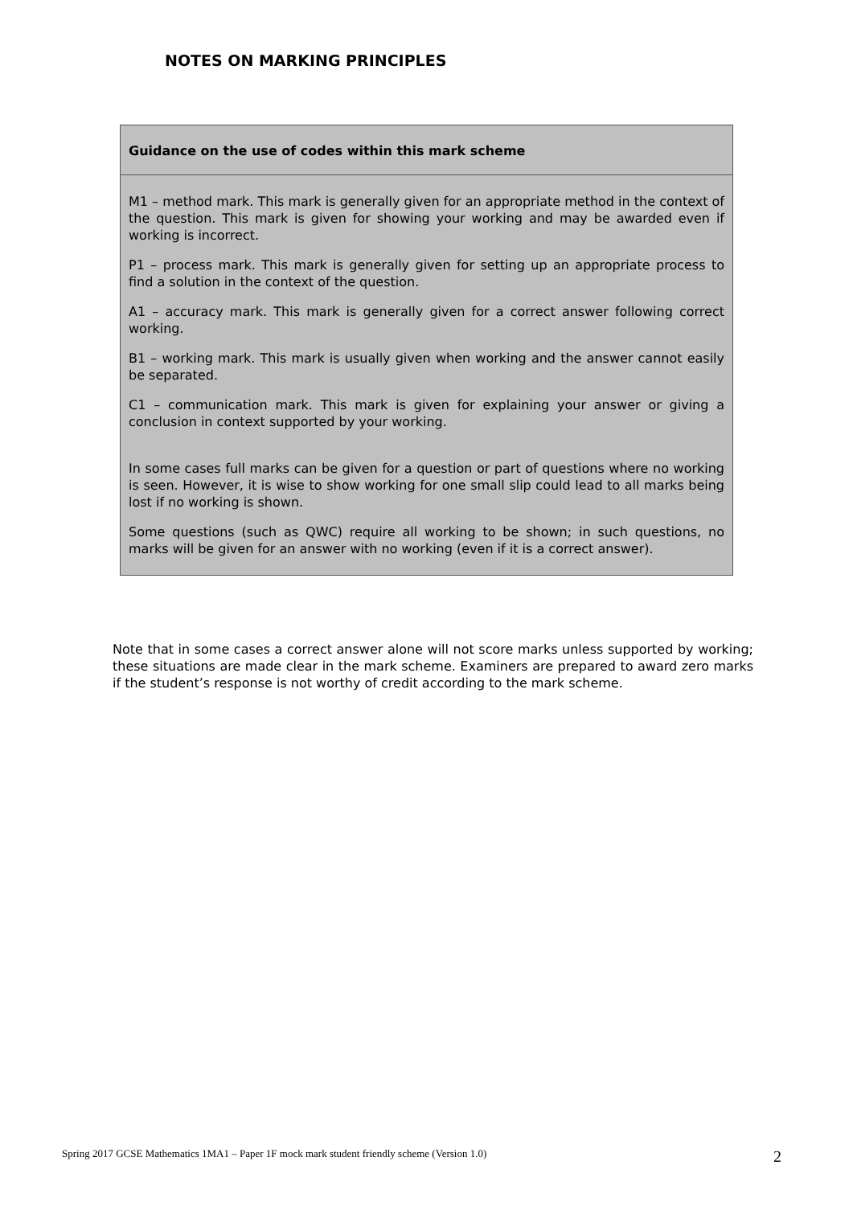NOTES ON MARKING PRINCIPLES
| Guidance on the use of codes within this mark scheme |
| --- |
| M1 – method mark. This mark is generally given for an appropriate method in the context of the question. This mark is given for showing your working and may be awarded even if working is incorrect. P1 – process mark. This mark is generally given for setting up an appropriate process to find a solution in the context of the question. A1 – accuracy mark. This mark is generally given for a correct answer following correct working. B1 – working mark. This mark is usually given when working and the answer cannot easily be separated. C1 – communication mark. This mark is given for explaining your answer or giving a conclusion in context supported by your working. In some cases full marks can be given for a question or part of questions where no working is seen. However, it is wise to show working for one small slip could lead to all marks being lost if no working is shown. Some questions (such as QWC) require all working to be shown; in such questions, no marks will be given for an answer with no working (even if it is a correct answer). |
Note that in some cases a correct answer alone will not score marks unless supported by working; these situations are made clear in the mark scheme. Examiners are prepared to award zero marks if the student’s response is not worthy of credit according to the mark scheme.
Spring 2017 GCSE Mathematics 1MA1 – Paper 1F mock mark student friendly scheme (Version 1.0) 2